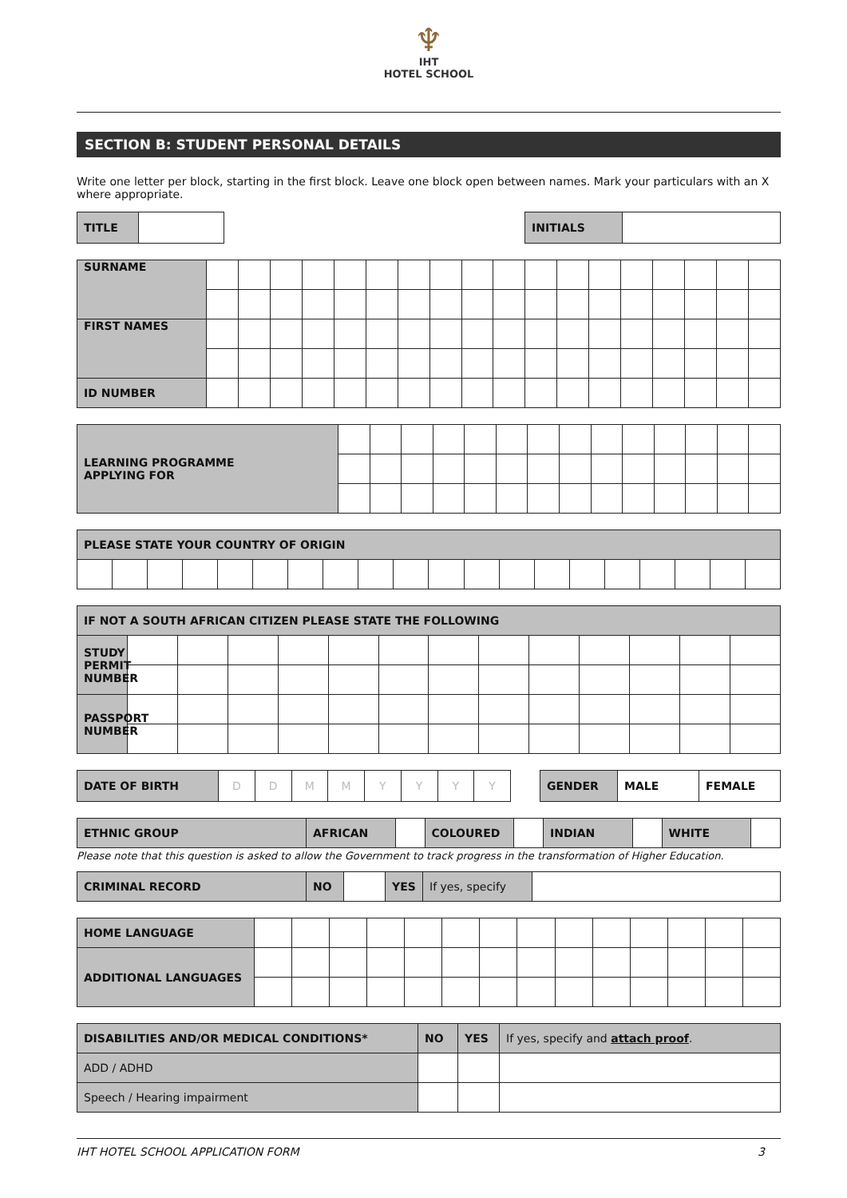♆
IHT
HOTEL SCHOOL
SECTION B: STUDENT PERSONAL DETAILS
Write one letter per block, starting in the first block. Leave one block open between names. Mark your particulars with an X where appropriate.
| TITLE | | | INITIALS | |
| SURNAME | | | | | | | | | | | | | | | | | | |
| FIRST NAMES | | | | | | | | | | | | | | | | | | |
| ID NUMBER | | | | | | | | | | | | | | | | | | |
| LEARNING PROGRAMME APPLYING FOR | | | | | | | | | | | | | | |
| PLEASE STATE YOUR COUNTRY OF ORIGIN | | | | | | | | | | | | | | | | | | | |
| IF NOT A SOUTH AFRICAN CITIZEN PLEASE STATE THE FOLLOWING | | | | | | | | | | | | | |
| STUDY PERMIT NUMBER | | | | | | | | | | | | | |
| PASSPORT NUMBER | | | | | | | | | | | | | |
| DATE OF BIRTH | D | D | M | M | Y | Y | Y | Y | | GENDER | MALE | FEMALE |
| ETHNIC GROUP | AFRICAN | | COLOURED | | INDIAN | | WHITE | |
Please note that this question is asked to allow the Government to track progress in the transformation of Higher Education.
| CRIMINAL RECORD | NO | | YES | If yes, specify | |
| HOME LANGUAGE | | | | | | | | | | | | | | |
| ADDITIONAL LANGUAGES | | | | | | | | | | | | | | |
| DISABILITIES AND/OR MEDICAL CONDITIONS* | NO | YES | If yes, specify and attach proof . |
| ADD / ADHD | | | |
| Speech / Hearing impairment | | | |
IHT HOTEL SCHOOL APPLICATION FORM 3